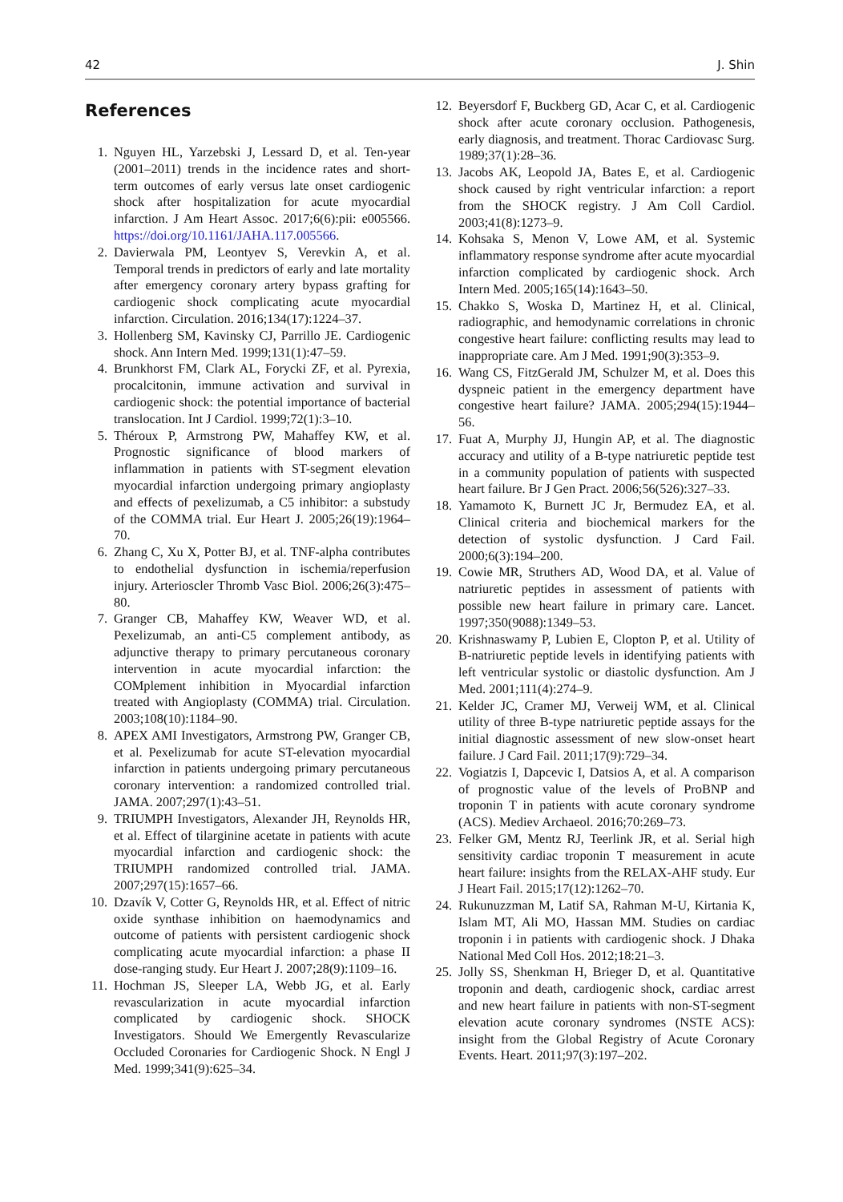42 J. Shin
References
1. Nguyen HL, Yarzebski J, Lessard D, et al. Ten-year (2001–2011) trends in the incidence rates and short-term outcomes of early versus late onset cardiogenic shock after hospitalization for acute myocardial infarction. J Am Heart Assoc. 2017;6(6):pii: e005566. https://doi.org/10.1161/JAHA.117.005566.
2. Davierwala PM, Leontyev S, Verevkin A, et al. Temporal trends in predictors of early and late mortality after emergency coronary artery bypass grafting for cardiogenic shock complicating acute myocardial infarction. Circulation. 2016;134(17):1224–37.
3. Hollenberg SM, Kavinsky CJ, Parrillo JE. Cardiogenic shock. Ann Intern Med. 1999;131(1):47–59.
4. Brunkhorst FM, Clark AL, Forycki ZF, et al. Pyrexia, procalcitonin, immune activation and survival in cardiogenic shock: the potential importance of bacterial translocation. Int J Cardiol. 1999;72(1):3–10.
5. Théroux P, Armstrong PW, Mahaffey KW, et al. Prognostic significance of blood markers of inflammation in patients with ST-segment elevation myocardial infarction undergoing primary angioplasty and effects of pexelizumab, a C5 inhibitor: a substudy of the COMMA trial. Eur Heart J. 2005;26(19):1964–70.
6. Zhang C, Xu X, Potter BJ, et al. TNF-alpha contributes to endothelial dysfunction in ischemia/reperfusion injury. Arterioscler Thromb Vasc Biol. 2006;26(3):475–80.
7. Granger CB, Mahaffey KW, Weaver WD, et al. Pexelizumab, an anti-C5 complement antibody, as adjunctive therapy to primary percutaneous coronary intervention in acute myocardial infarction: the COMplement inhibition in Myocardial infarction treated with Angioplasty (COMMA) trial. Circulation. 2003;108(10):1184–90.
8. APEX AMI Investigators, Armstrong PW, Granger CB, et al. Pexelizumab for acute ST-elevation myocardial infarction in patients undergoing primary percutaneous coronary intervention: a randomized controlled trial. JAMA. 2007;297(1):43–51.
9. TRIUMPH Investigators, Alexander JH, Reynolds HR, et al. Effect of tilarginine acetate in patients with acute myocardial infarction and cardiogenic shock: the TRIUMPH randomized controlled trial. JAMA. 2007;297(15):1657–66.
10. Dzavík V, Cotter G, Reynolds HR, et al. Effect of nitric oxide synthase inhibition on haemodynamics and outcome of patients with persistent cardiogenic shock complicating acute myocardial infarction: a phase II dose-ranging study. Eur Heart J. 2007;28(9):1109–16.
11. Hochman JS, Sleeper LA, Webb JG, et al. Early revascularization in acute myocardial infarction complicated by cardiogenic shock. SHOCK Investigators. Should We Emergently Revascularize Occluded Coronaries for Cardiogenic Shock. N Engl J Med. 1999;341(9):625–34.
12. Beyersdorf F, Buckberg GD, Acar C, et al. Cardiogenic shock after acute coronary occlusion. Pathogenesis, early diagnosis, and treatment. Thorac Cardiovasc Surg. 1989;37(1):28–36.
13. Jacobs AK, Leopold JA, Bates E, et al. Cardiogenic shock caused by right ventricular infarction: a report from the SHOCK registry. J Am Coll Cardiol. 2003;41(8):1273–9.
14. Kohsaka S, Menon V, Lowe AM, et al. Systemic inflammatory response syndrome after acute myocardial infarction complicated by cardiogenic shock. Arch Intern Med. 2005;165(14):1643–50.
15. Chakko S, Woska D, Martinez H, et al. Clinical, radiographic, and hemodynamic correlations in chronic congestive heart failure: conflicting results may lead to inappropriate care. Am J Med. 1991;90(3):353–9.
16. Wang CS, FitzGerald JM, Schulzer M, et al. Does this dyspneic patient in the emergency department have congestive heart failure? JAMA. 2005;294(15):1944–56.
17. Fuat A, Murphy JJ, Hungin AP, et al. The diagnostic accuracy and utility of a B-type natriuretic peptide test in a community population of patients with suspected heart failure. Br J Gen Pract. 2006;56(526):327–33.
18. Yamamoto K, Burnett JC Jr, Bermudez EA, et al. Clinical criteria and biochemical markers for the detection of systolic dysfunction. J Card Fail. 2000;6(3):194–200.
19. Cowie MR, Struthers AD, Wood DA, et al. Value of natriuretic peptides in assessment of patients with possible new heart failure in primary care. Lancet. 1997;350(9088):1349–53.
20. Krishnaswamy P, Lubien E, Clopton P, et al. Utility of B-natriuretic peptide levels in identifying patients with left ventricular systolic or diastolic dysfunction. Am J Med. 2001;111(4):274–9.
21. Kelder JC, Cramer MJ, Verweij WM, et al. Clinical utility of three B-type natriuretic peptide assays for the initial diagnostic assessment of new slow-onset heart failure. J Card Fail. 2011;17(9):729–34.
22. Vogiatzis I, Dapcevic I, Datsios A, et al. A comparison of prognostic value of the levels of ProBNP and troponin T in patients with acute coronary syndrome (ACS). Mediev Archaeol. 2016;70:269–73.
23. Felker GM, Mentz RJ, Teerlink JR, et al. Serial high sensitivity cardiac troponin T measurement in acute heart failure: insights from the RELAX-AHF study. Eur J Heart Fail. 2015;17(12):1262–70.
24. Rukunuzzman M, Latif SA, Rahman M-U, Kirtania K, Islam MT, Ali MO, Hassan MM. Studies on cardiac troponin i in patients with cardiogenic shock. J Dhaka National Med Coll Hos. 2012;18:21–3.
25. Jolly SS, Shenkman H, Brieger D, et al. Quantitative troponin and death, cardiogenic shock, cardiac arrest and new heart failure in patients with non-ST-segment elevation acute coronary syndromes (NSTE ACS): insight from the Global Registry of Acute Coronary Events. Heart. 2011;97(3):197–202.